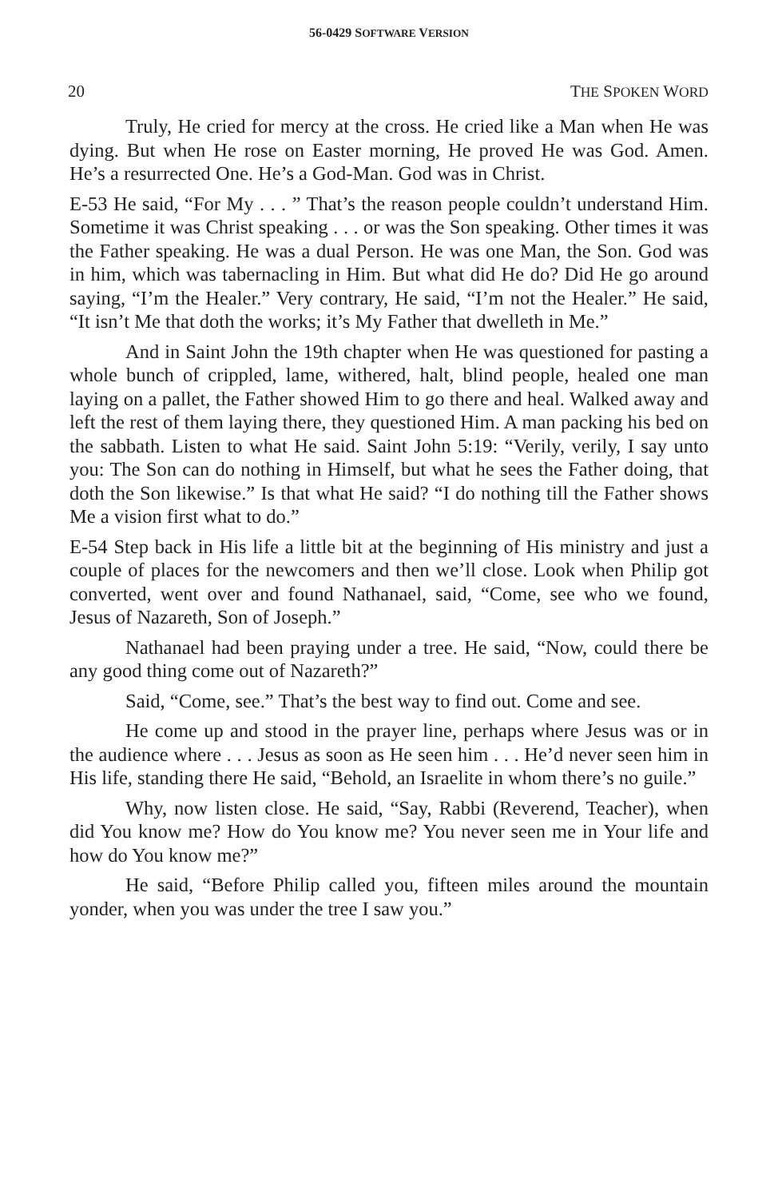56-0429 SOFTWARE VERSION
20 THE SPOKEN WORD
Truly, He cried for mercy at the cross. He cried like a Man when He was dying. But when He rose on Easter morning, He proved He was God. Amen. He’s a resurrected One. He’s a God-Man. God was in Christ.
E-53 He said, “For My . . . ” That’s the reason people couldn’t understand Him. Sometime it was Christ speaking . . . or was the Son speaking. Other times it was the Father speaking. He was a dual Person. He was one Man, the Son. God was in him, which was tabernacling in Him. But what did He do? Did He go around saying, “I’m the Healer.” Very contrary, He said, “I’m not the Healer.” He said, “It isn’t Me that doth the works; it’s My Father that dwelleth in Me.”
And in Saint John the 19th chapter when He was questioned for pasting a whole bunch of crippled, lame, withered, halt, blind people, healed one man laying on a pallet, the Father showed Him to go there and heal. Walked away and left the rest of them laying there, they questioned Him. A man packing his bed on the sabbath. Listen to what He said. Saint John 5:19: “Verily, verily, I say unto you: The Son can do nothing in Himself, but what he sees the Father doing, that doth the Son likewise.” Is that what He said? “I do nothing till the Father shows Me a vision first what to do.”
E-54 Step back in His life a little bit at the beginning of His ministry and just a couple of places for the newcomers and then we’ll close. Look when Philip got converted, went over and found Nathanael, said, “Come, see who we found, Jesus of Nazareth, Son of Joseph.”
Nathanael had been praying under a tree. He said, “Now, could there be any good thing come out of Nazareth?”
Said, “Come, see.” That’s the best way to find out. Come and see.
He come up and stood in the prayer line, perhaps where Jesus was or in the audience where . . . Jesus as soon as He seen him . . . He’d never seen him in His life, standing there He said, “Behold, an Israelite in whom there’s no guile.”
Why, now listen close. He said, “Say, Rabbi (Reverend, Teacher), when did You know me? How do You know me? You never seen me in Your life and how do You know me?”
He said, “Before Philip called you, fifteen miles around the mountain yonder, when you was under the tree I saw you.”